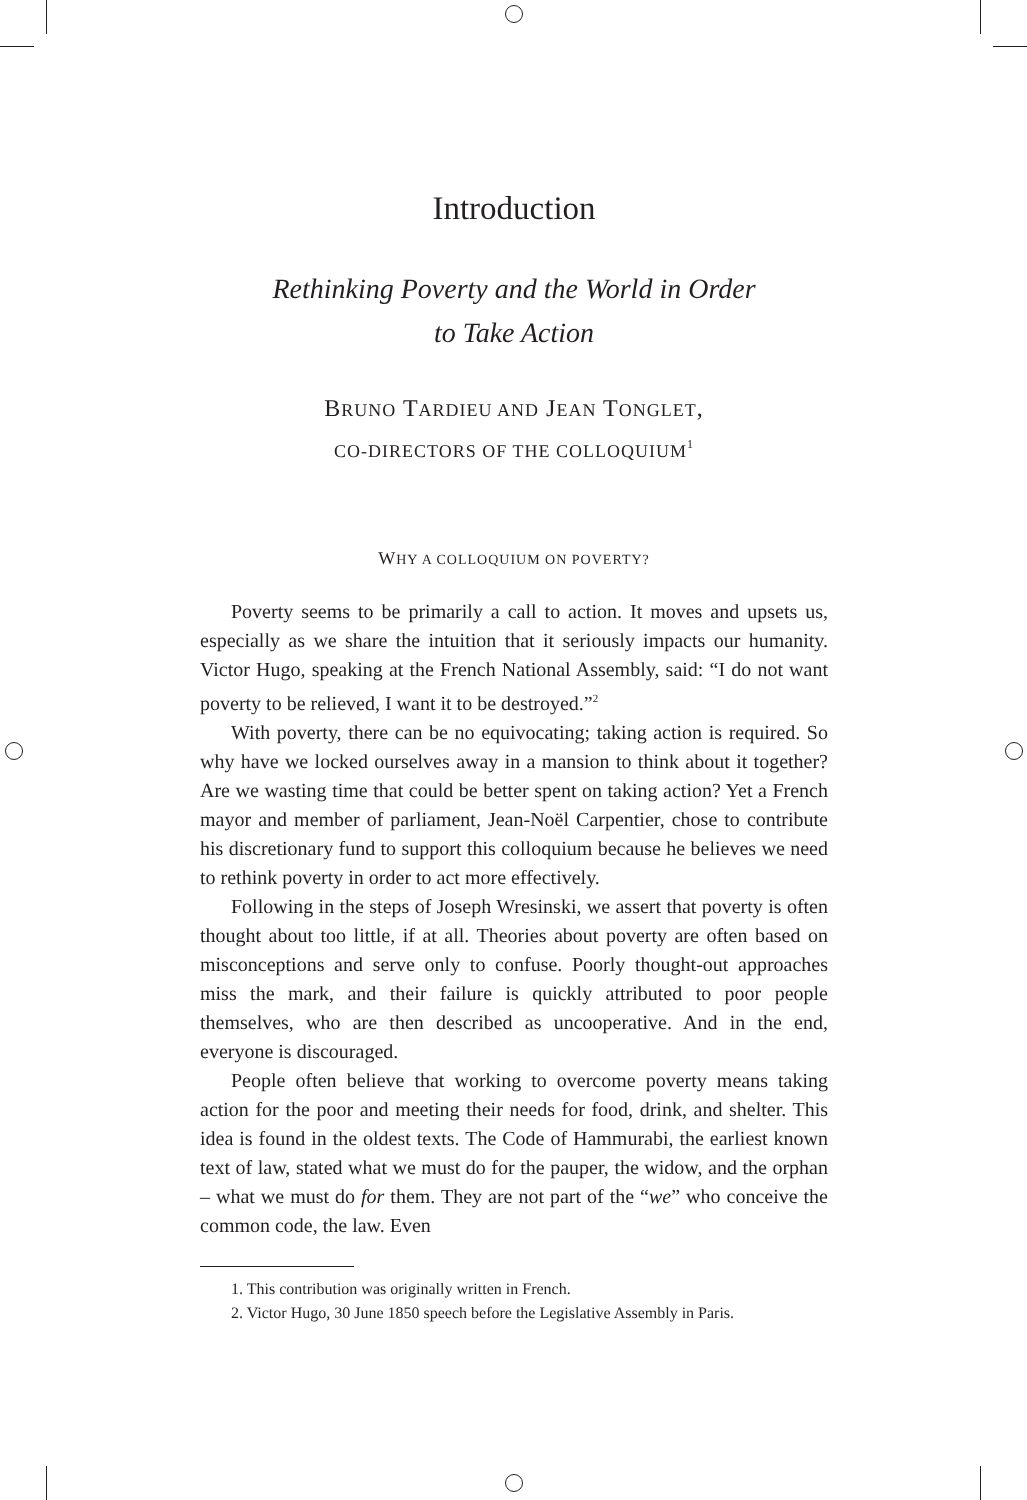Introduction
Rethinking Poverty and the World in Order
to Take Action
BRUNO TARDIEU AND JEAN TONGLET,
CO-DIRECTORS OF THE COLLOQUIUM<sup>1</sup>
WHY A COLLOQUIUM ON POVERTY?
Poverty seems to be primarily a call to action. It moves and upsets us, especially as we share the intuition that it seriously impacts our humanity. Victor Hugo, speaking at the French National Assembly, said: “I do not want poverty to be relieved, I want it to be destroyed.”<sup>2</sup>
With poverty, there can be no equivocating; taking action is required. So why have we locked ourselves away in a mansion to think about it together? Are we wasting time that could be better spent on taking action? Yet a French mayor and member of parliament, Jean-Noël Carpentier, chose to contribute his discretionary fund to support this colloquium because he believes we need to rethink poverty in order to act more effectively.
Following in the steps of Joseph Wresinski, we assert that poverty is often thought about too little, if at all. Theories about poverty are often based on misconceptions and serve only to confuse. Poorly thought-out approaches miss the mark, and their failure is quickly attributed to poor people themselves, who are then described as uncooperative. And in the end, everyone is discouraged.
People often believe that working to overcome poverty means taking action for the poor and meeting their needs for food, drink, and shelter. This idea is found in the oldest texts. The Code of Hammurabi, the earliest known text of law, stated what we must do for the pauper, the widow, and the orphan – what we must do for them. They are not part of the “we” who conceive the common code, the law. Even
1. This contribution was originally written in French.
2. Victor Hugo, 30 June 1850 speech before the Legislative Assembly in Paris.